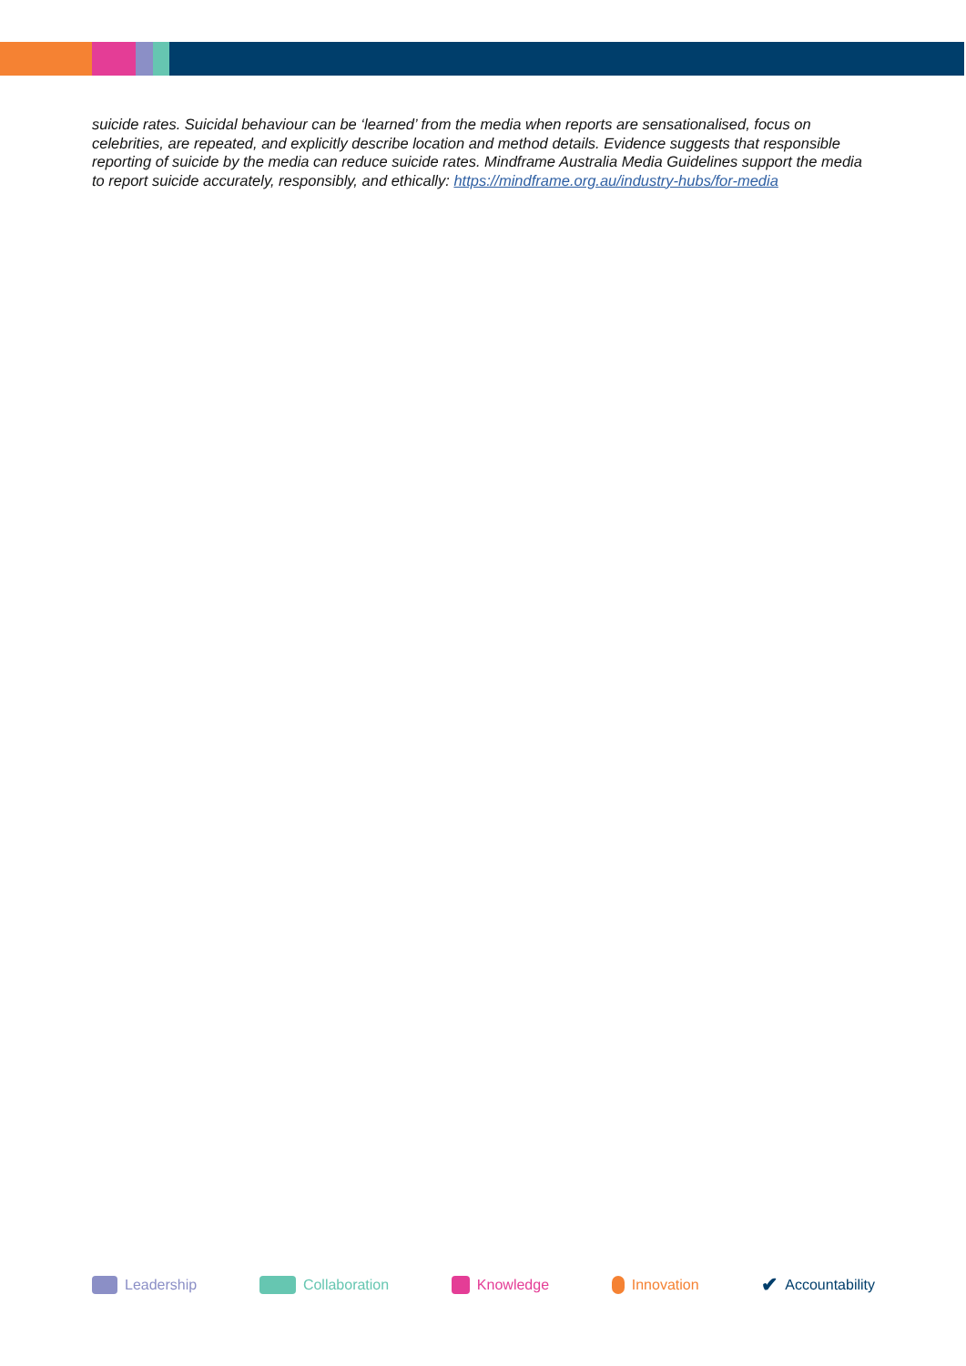suicide rates. Suicidal behaviour can be ‘learned’ from the media when reports are sensationalised, focus on celebrities, are repeated, and explicitly describe location and method details. Evidence suggests that responsible reporting of suicide by the media can reduce suicide rates. Mindframe Australia Media Guidelines support the media to report suicide accurately, responsibly, and ethically: https://mindframe.org.au/industry-hubs/for-media
Leadership Collaboration Knowledge Innovation ✔ Accountability